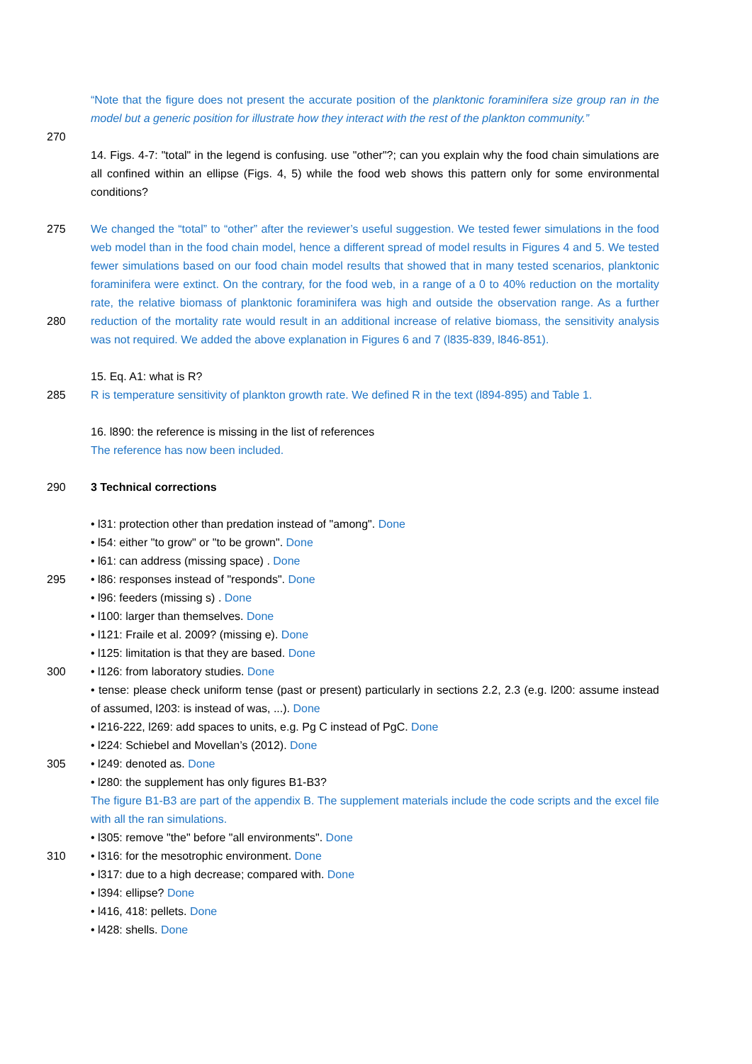“Note that the figure does not present the accurate position of the planktonic foraminifera size group ran in the model but a generic position for illustrate how they interact with the rest of the plankton community.”
270
14. Figs. 4-7: "total" in the legend is confusing. use "other"?; can you explain why the food chain simulations are all confined within an ellipse (Figs. 4, 5) while the food web shows this pattern only for some environmental conditions?
275
280
We changed the “total” to “other” after the reviewer’s useful suggestion. We tested fewer simulations in the food web model than in the food chain model, hence a different spread of model results in Figures 4 and 5. We tested fewer simulations based on our food chain model results that showed that in many tested scenarios, planktonic foraminifera were extinct. On the contrary, for the food web, in a range of a 0 to 40% reduction on the mortality rate, the relative biomass of planktonic foraminifera was high and outside the observation range. As a further reduction of the mortality rate would result in an additional increase of relative biomass, the sensitivity analysis was not required. We added the above explanation in Figures 6 and 7 (l835-839, l846-851).
15. Eq. A1: what is R?
285 R is temperature sensitivity of plankton growth rate. We defined R in the text (l894-895) and Table 1.
16. l890: the reference is missing in the list of references
The reference has now been included.
290 3 Technical corrections
• l31: protection other than predation instead of "among". Done
• l54: either "to grow" or "to be grown". Done
• l61: can address (missing space) . Done
295 • l86: responses instead of "responds". Done
• l96: feeders (missing s) . Done
• l100: larger than themselves. Done
• l121: Fraile et al. 2009? (missing e). Done
• l125: limitation is that they are based. Done
300 • l126: from laboratory studies. Done
• tense: please check uniform tense (past or present) particularly in sections 2.2, 2.3 (e.g. l200: assume instead of assumed, l203: is instead of was, ...). Done
• l216-222, l269: add spaces to units, e.g. Pg C instead of PgC. Done
• l224: Schiebel and Movellan’s (2012). Done
305 • l249: denoted as. Done
• l280: the supplement has only figures B1-B3?
The figure B1-B3 are part of the appendix B. The supplement materials include the code scripts and the excel file with all the ran simulations.
• l305: remove "the" before "all environments". Done
310 • l316: for the mesotrophic environment. Done
• l317: due to a high decrease; compared with. Done
• l394: ellipse? Done
• l416, 418: pellets. Done
• l428: shells. Done